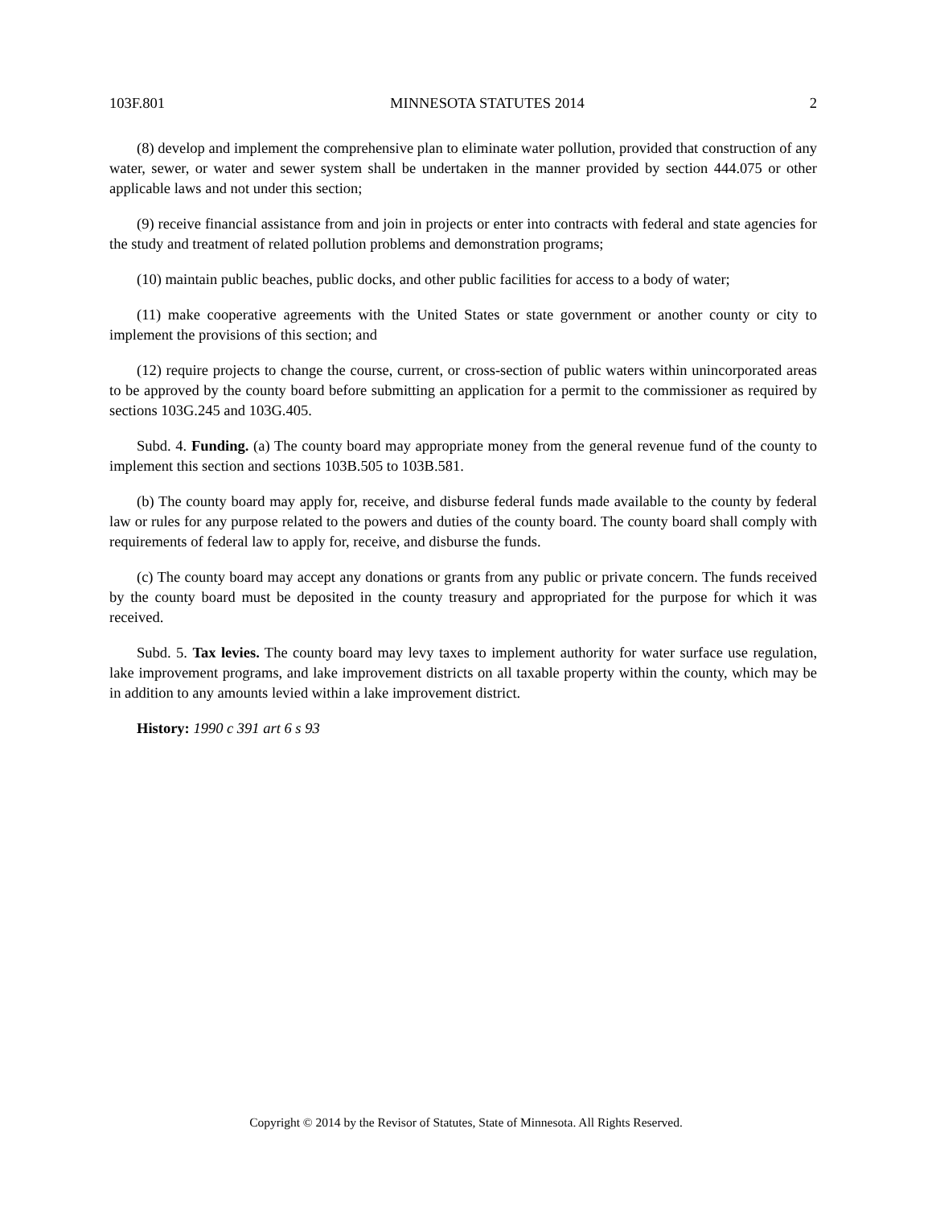103F.801 MINNESOTA STATUTES 2014 2
(8) develop and implement the comprehensive plan to eliminate water pollution, provided that construction of any water, sewer, or water and sewer system shall be undertaken in the manner provided by section 444.075 or other applicable laws and not under this section;
(9) receive financial assistance from and join in projects or enter into contracts with federal and state agencies for the study and treatment of related pollution problems and demonstration programs;
(10) maintain public beaches, public docks, and other public facilities for access to a body of water;
(11) make cooperative agreements with the United States or state government or another county or city to implement the provisions of this section; and
(12) require projects to change the course, current, or cross-section of public waters within unincorporated areas to be approved by the county board before submitting an application for a permit to the commissioner as required by sections 103G.245 and 103G.405.
Subd. 4. Funding. (a) The county board may appropriate money from the general revenue fund of the county to implement this section and sections 103B.505 to 103B.581.
(b) The county board may apply for, receive, and disburse federal funds made available to the county by federal law or rules for any purpose related to the powers and duties of the county board. The county board shall comply with requirements of federal law to apply for, receive, and disburse the funds.
(c) The county board may accept any donations or grants from any public or private concern. The funds received by the county board must be deposited in the county treasury and appropriated for the purpose for which it was received.
Subd. 5. Tax levies. The county board may levy taxes to implement authority for water surface use regulation, lake improvement programs, and lake improvement districts on all taxable property within the county, which may be in addition to any amounts levied within a lake improvement district.
History: 1990 c 391 art 6 s 93
Copyright © 2014 by the Revisor of Statutes, State of Minnesota. All Rights Reserved.